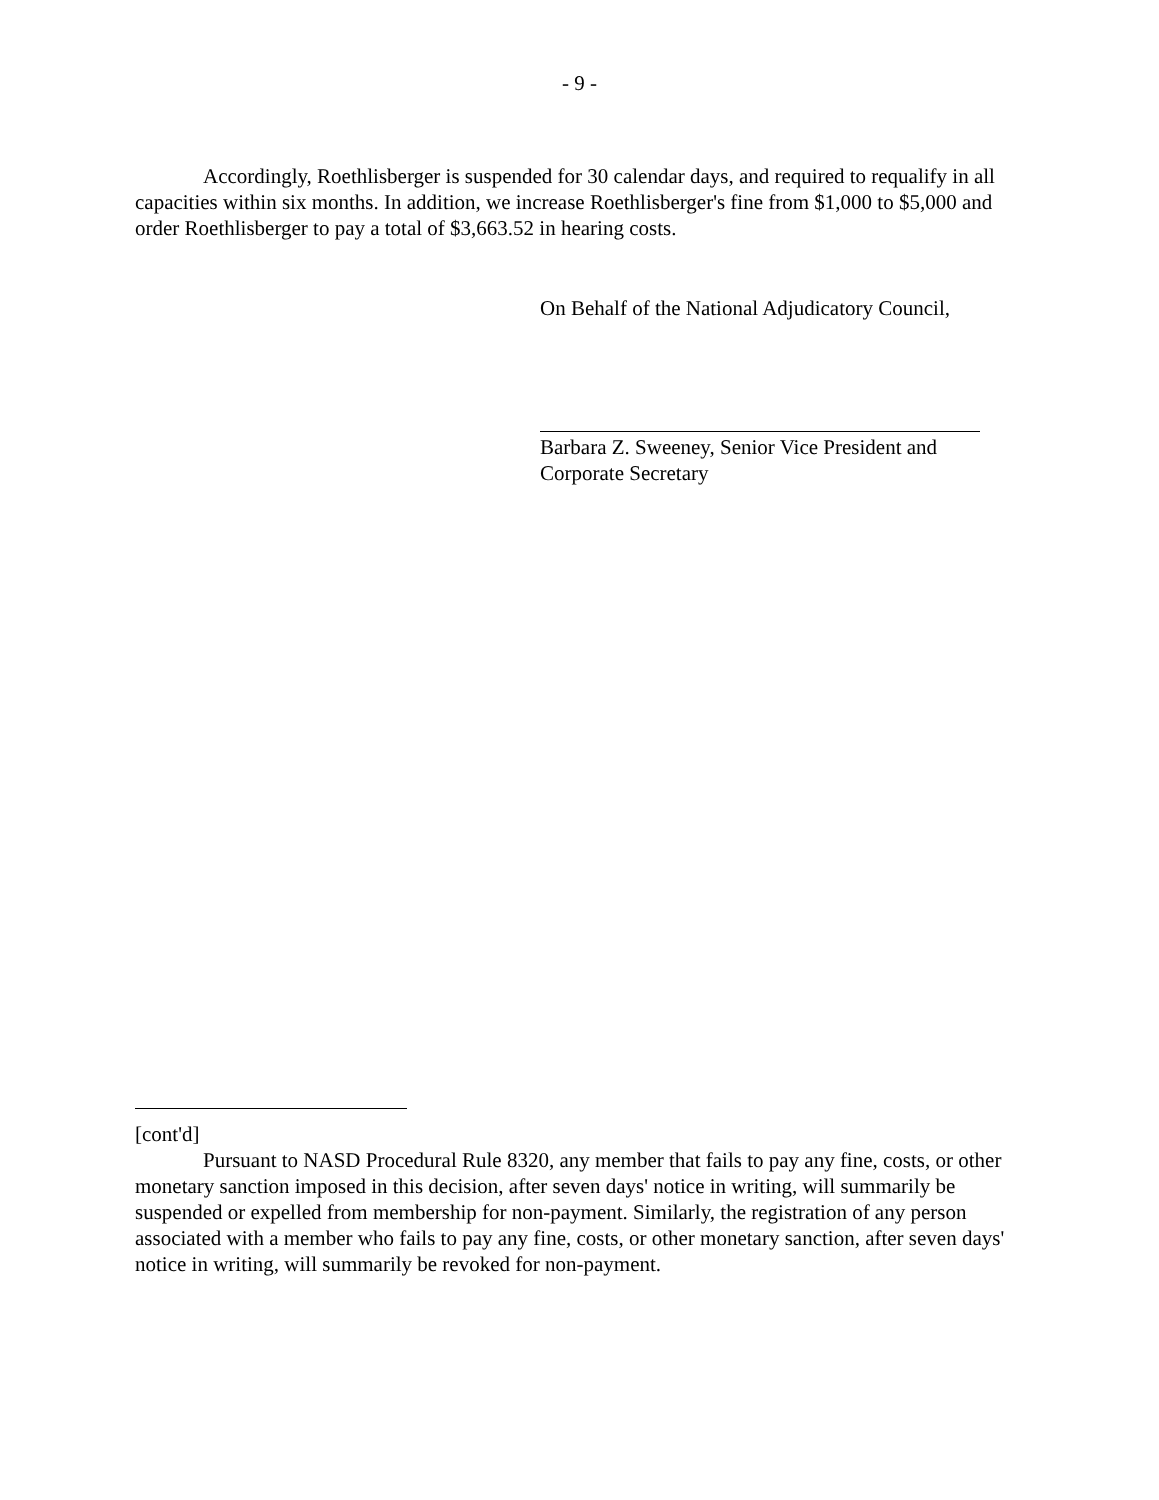- 9 -
Accordingly, Roethlisberger is suspended for 30 calendar days, and required to requalify in all capacities within six months. In addition, we increase Roethlisberger's fine from $1,000 to $5,000 and order Roethlisberger to pay a total of $3,663.52 in hearing costs.
On Behalf of the National Adjudicatory Council,
Barbara Z. Sweeney, Senior Vice President and
Corporate Secretary
[cont'd]
Pursuant to NASD Procedural Rule 8320, any member that fails to pay any fine, costs, or other monetary sanction imposed in this decision, after seven days' notice in writing, will summarily be suspended or expelled from membership for non-payment. Similarly, the registration of any person associated with a member who fails to pay any fine, costs, or other monetary sanction, after seven days' notice in writing, will summarily be revoked for non-payment.